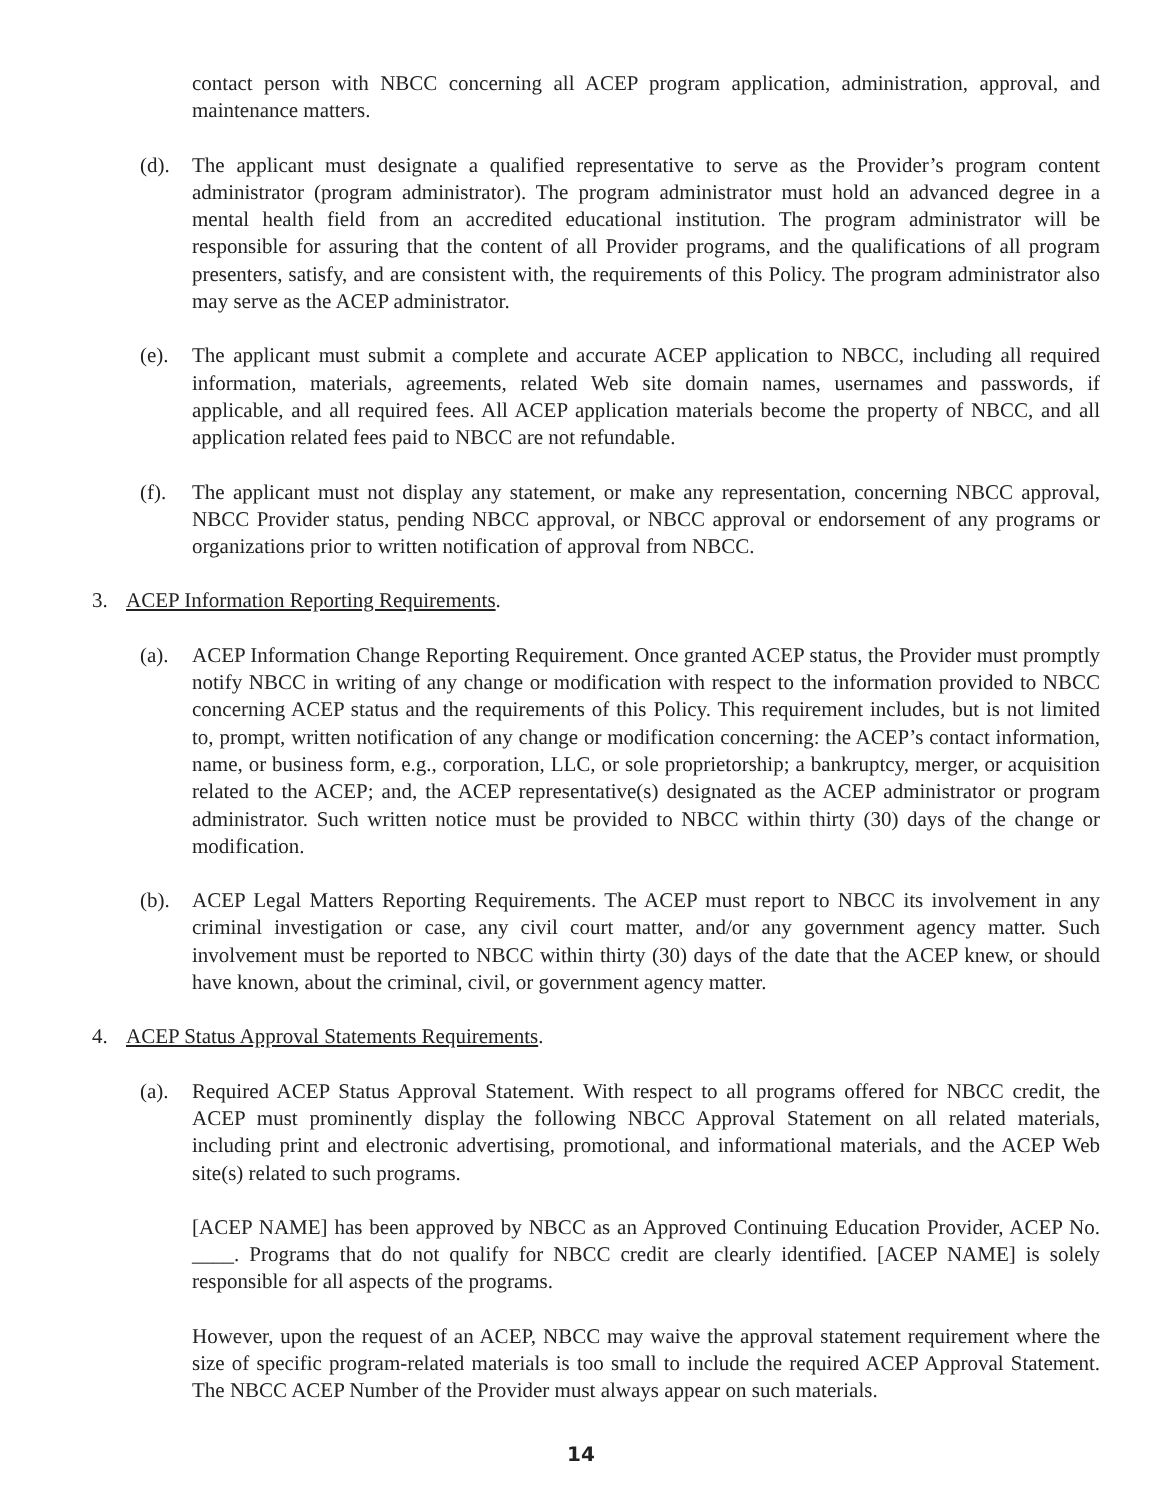contact person with NBCC concerning all ACEP program application, administration, approval, and maintenance matters.
(d). The applicant must designate a qualified representative to serve as the Provider’s program content administrator (program administrator). The program administrator must hold an advanced degree in a mental health field from an accredited educational institution. The program administrator will be responsible for assuring that the content of all Provider programs, and the qualifications of all program presenters, satisfy, and are consistent with, the requirements of this Policy. The program administrator also may serve as the ACEP administrator.
(e). The applicant must submit a complete and accurate ACEP application to NBCC, including all required information, materials, agreements, related Web site domain names, usernames and passwords, if applicable, and all required fees. All ACEP application materials become the property of NBCC, and all application related fees paid to NBCC are not refundable.
(f). The applicant must not display any statement, or make any representation, concerning NBCC approval, NBCC Provider status, pending NBCC approval, or NBCC approval or endorsement of any programs or organizations prior to written notification of approval from NBCC.
3. ACEP Information Reporting Requirements.
(a). ACEP Information Change Reporting Requirement. Once granted ACEP status, the Provider must promptly notify NBCC in writing of any change or modification with respect to the information provided to NBCC concerning ACEP status and the requirements of this Policy. This requirement includes, but is not limited to, prompt, written notification of any change or modification concerning: the ACEP’s contact information, name, or business form, e.g., corporation, LLC, or sole proprietorship; a bankruptcy, merger, or acquisition related to the ACEP; and, the ACEP representative(s) designated as the ACEP administrator or program administrator. Such written notice must be provided to NBCC within thirty (30) days of the change or modification.
(b). ACEP Legal Matters Reporting Requirements. The ACEP must report to NBCC its involvement in any criminal investigation or case, any civil court matter, and/or any government agency matter. Such involvement must be reported to NBCC within thirty (30) days of the date that the ACEP knew, or should have known, about the criminal, civil, or government agency matter.
4. ACEP Status Approval Statements Requirements.
(a). Required ACEP Status Approval Statement. With respect to all programs offered for NBCC credit, the ACEP must prominently display the following NBCC Approval Statement on all related materials, including print and electronic advertising, promotional, and informational materials, and the ACEP Web site(s) related to such programs.
[ACEP NAME] has been approved by NBCC as an Approved Continuing Education Provider, ACEP No. ____. Programs that do not qualify for NBCC credit are clearly identified. [ACEP NAME] is solely responsible for all aspects of the programs.
However, upon the request of an ACEP, NBCC may waive the approval statement requirement where the size of specific program-related materials is too small to include the required ACEP Approval Statement. The NBCC ACEP Number of the Provider must always appear on such materials.
14